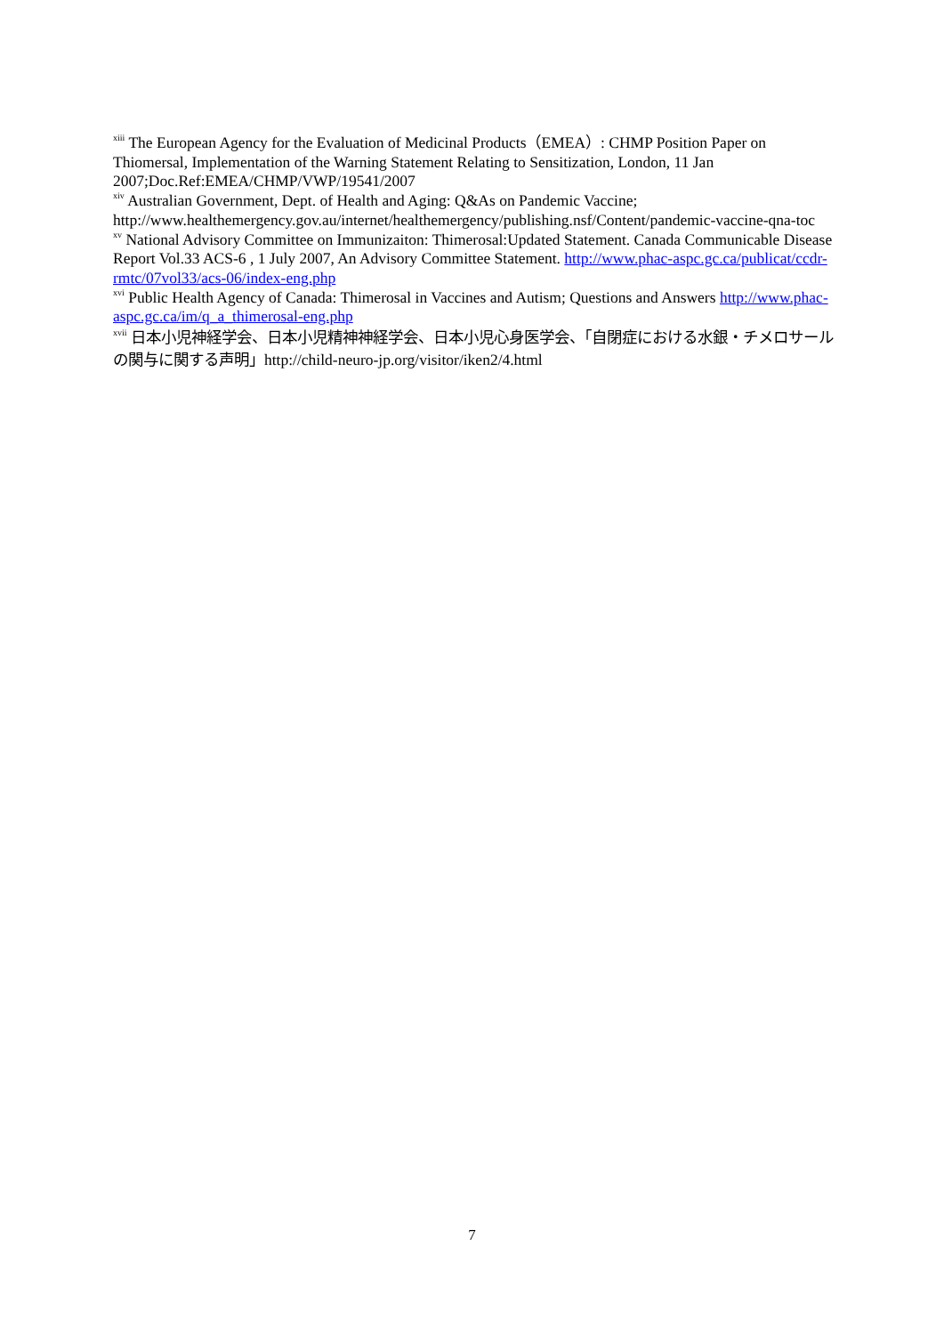<sup>xiii</sup> The European Agency for the Evaluation of Medicinal Products（EMEA）: CHMP Position Paper on Thiomersal, Implementation of the Warning Statement Relating to Sensitization, London, 11 Jan 2007;Doc.Ref:EMEA/CHMP/VWP/19541/2007
<sup>xiv</sup> Australian Government, Dept. of Health and Aging: Q&As on Pandemic Vaccine; http://www.healthemergency.gov.au/internet/healthemergency/publishing.nsf/Content/pandemic-vaccine-qna-toc
<sup>xv</sup> National Advisory Committee on Immunizaiton: Thimerosal:Updated Statement. Canada Communicable Disease Report Vol.33 ACS-6 , 1 July 2007, An Advisory Committee Statement. http://www.phac-aspc.gc.ca/publicat/ccdr-rmtc/07vol33/acs-06/index-eng.php
<sup>xvi</sup> Public Health Agency of Canada: Thimerosal in Vaccines and Autism; Questions and Answers http://www.phac-aspc.gc.ca/im/q_a_thimerosal-eng.php
<sup>xvii</sup> 日本小児神経学会、日本小児精神神経学会、日本小児心身医学会、「自閉症における水銀・チメロサールの関与に関する声明」http://child-neuro-jp.org/visitor/iken2/4.html
7